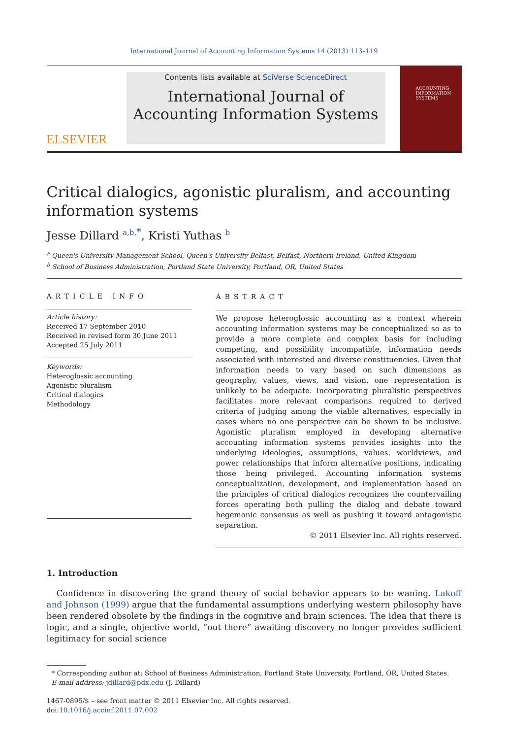International Journal of Accounting Information Systems 14 (2013) 113–119
ELSEVIER
Contents lists available at SciVerse ScienceDirect
International Journal of Accounting Information Systems
ACCOUNTING INFORMATION SYSTEMS
Critical dialogics, agonistic pluralism, and accounting information systems
Jesse Dillard <sup>a,b,</sup><sup>*</sup>, Kristi Yuthas <sup>b</sup>
<sup>a</sup> Queen's University Management School, Queen's University Belfast, Belfast, Northern Ireland, United Kingdom
<sup>b</sup> School of Business Administration, Portland State University, Portland, OR, United States
ARTICLE INFO
Article history:
Received 17 September 2010
Received in revised form 30 June 2011
Accepted 25 July 2011
Keywords:
Heteroglossic accounting
Agonistic pluralism
Critical dialogics
Methodology
ABSTRACT
We propose heteroglossic accounting as a context wherein accounting information systems may be conceptualized so as to provide a more complete and complex basis for including competing, and possibility incompatible, information needs associated with interested and diverse constituencies. Given that information needs to vary based on such dimensions as geography, values, views, and vision, one representation is unlikely to be adequate. Incorporating pluralistic perspectives facilitates more relevant comparisons required to derived criteria of judging among the viable alternatives, especially in cases where no one perspective can be shown to be inclusive. Agonistic pluralism employed in developing alternative accounting information systems provides insights into the underlying ideologies, assumptions, values, worldviews, and power relationships that inform alternative positions, indicating those being privileged. Accounting information systems conceptualization, development, and implementation based on the principles of critical dialogics recognizes the countervailing forces operating both pulling the dialog and debate toward hegemonic consensus as well as pushing it toward antagonistic separation.
© 2011 Elsevier Inc. All rights reserved.
1. Introduction
Confidence in discovering the grand theory of social behavior appears to be waning. Lakoff and Johnson (1999) argue that the fundamental assumptions underlying western philosophy have been rendered obsolete by the findings in the cognitive and brain sciences. The idea that there is logic, and a single, objective world, “out there” awaiting discovery no longer provides sufficient legitimacy for social science
* Corresponding author at: School of Business Administration, Portland State University, Portland, OR, United States.
E-mail address: jdillard@pdx.edu (J. Dillard)
1467-0895/$ – see front matter © 2011 Elsevier Inc. All rights reserved.
doi:10.1016/j.accinf.2011.07.002